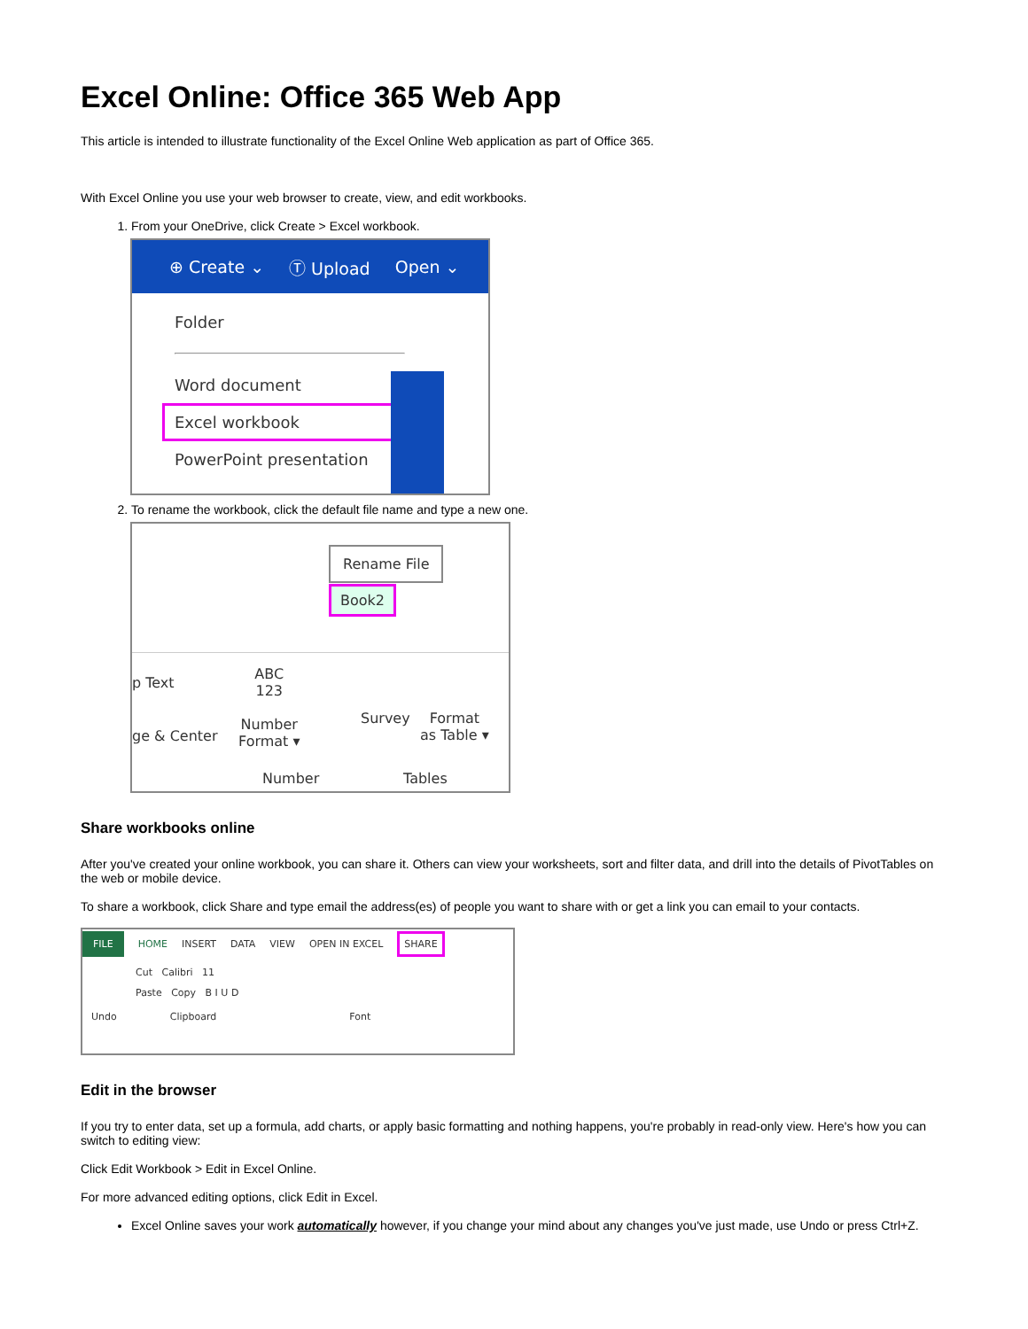Excel Online: Office 365 Web App
This article is intended to illustrate functionality of the Excel Online Web application as part of Office 365.
With Excel Online you use your web browser to create, view, and edit workbooks.
1. From your OneDrive, click Create > Excel workbook.
⊕ Create ⌄ Ⓣ Upload Open ⌄
Folder
Word document
Excel workbook
PowerPoint presentation
2. To rename the workbook, click the default file name and type a new one.
Rename File
Book2
p Text
ge & Center
ABC
123
Number
Format ▾
Survey
Format
as Table ▾
Number Tables
Share workbooks online
After you've created your online workbook, you can share it. Others can view your worksheets, sort and filter data, and drill into the details of PivotTables on the web or mobile device.
To share a workbook, click Share and type email the address(es) of people you want to share with or get a link you can email to your contacts.
FILE HOME INSERT DATA VIEW OPEN IN EXCEL SHARE
Cut Calibri 11
Paste Copy B I U D
Undo Clipboard Font
Edit in the browser
If you try to enter data, set up a formula, add charts, or apply basic formatting and nothing happens, you're probably in read-only view. Here's how you can switch to editing view:
Click Edit Workbook > Edit in Excel Online.
For more advanced editing options, click Edit in Excel.
Excel Online saves your work automatically however, if you change your mind about any changes you've just made, use Undo or press Ctrl+Z.